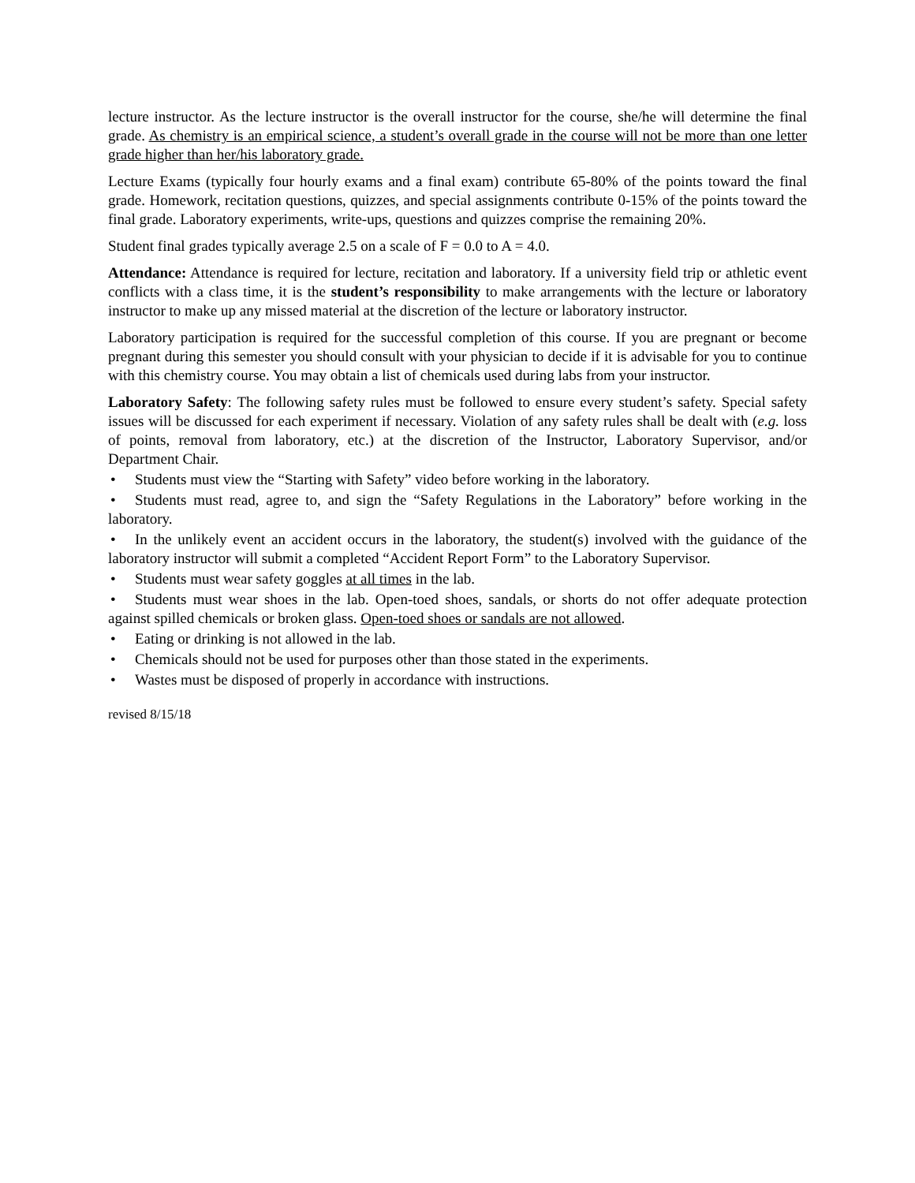lecture instructor. As the lecture instructor is the overall instructor for the course, she/he will determine the final grade. As chemistry is an empirical science, a student’s overall grade in the course will not be more than one letter grade higher than her/his laboratory grade.
Lecture Exams (typically four hourly exams and a final exam) contribute 65-80% of the points toward the final grade. Homework, recitation questions, quizzes, and special assignments contribute 0-15% of the points toward the final grade. Laboratory experiments, write-ups, questions and quizzes comprise the remaining 20%.
Student final grades typically average 2.5 on a scale of F = 0.0 to A = 4.0.
Attendance: Attendance is required for lecture, recitation and laboratory. If a university field trip or athletic event conflicts with a class time, it is the student’s responsibility to make arrangements with the lecture or laboratory instructor to make up any missed material at the discretion of the lecture or laboratory instructor.
Laboratory participation is required for the successful completion of this course. If you are pregnant or become pregnant during this semester you should consult with your physician to decide if it is advisable for you to continue with this chemistry course. You may obtain a list of chemicals used during labs from your instructor.
Laboratory Safety: The following safety rules must be followed to ensure every student’s safety. Special safety issues will be discussed for each experiment if necessary. Violation of any safety rules shall be dealt with (e.g. loss of points, removal from laboratory, etc.) at the discretion of the Instructor, Laboratory Supervisor, and/or Department Chair.
• Students must view the “Starting with Safety” video before working in the laboratory.
• Students must read, agree to, and sign the “Safety Regulations in the Laboratory” before working in the laboratory.
• In the unlikely event an accident occurs in the laboratory, the student(s) involved with the guidance of the laboratory instructor will submit a completed “Accident Report Form” to the Laboratory Supervisor.
• Students must wear safety goggles at all times in the lab.
• Students must wear shoes in the lab. Open-toed shoes, sandals, or shorts do not offer adequate protection against spilled chemicals or broken glass. Open-toed shoes or sandals are not allowed.
• Eating or drinking is not allowed in the lab.
• Chemicals should not be used for purposes other than those stated in the experiments.
• Wastes must be disposed of properly in accordance with instructions.
revised 8/15/18